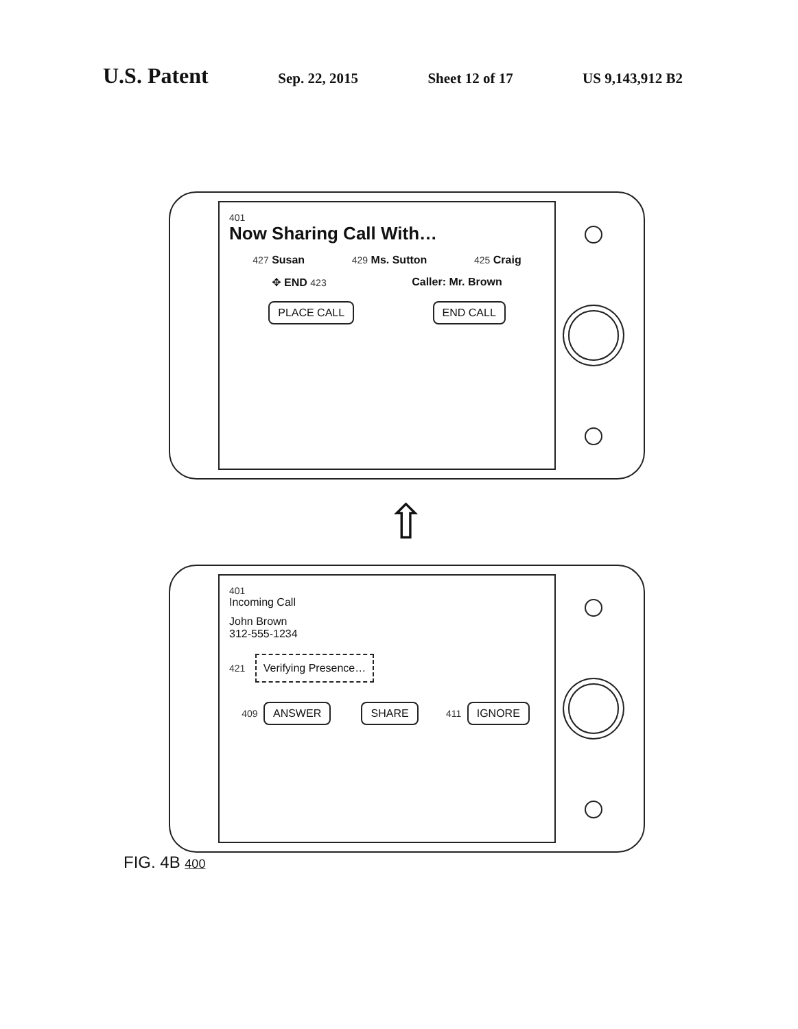U.S. Patent
Sep. 22, 2015 Sheet 12 of 17 US 9,143,912 B2
401
Now Sharing Call With…
427 Susan 429 Ms. Sutton 425 Craig
✥ END 423 Caller: Mr. Brown
PLACE CALL END CALL
⇧
401
Incoming Call
John Brown
312-555-1234
421 Verifying Presence…
409 ANSWER SHARE 411 IGNORE
FIG. 4B 400